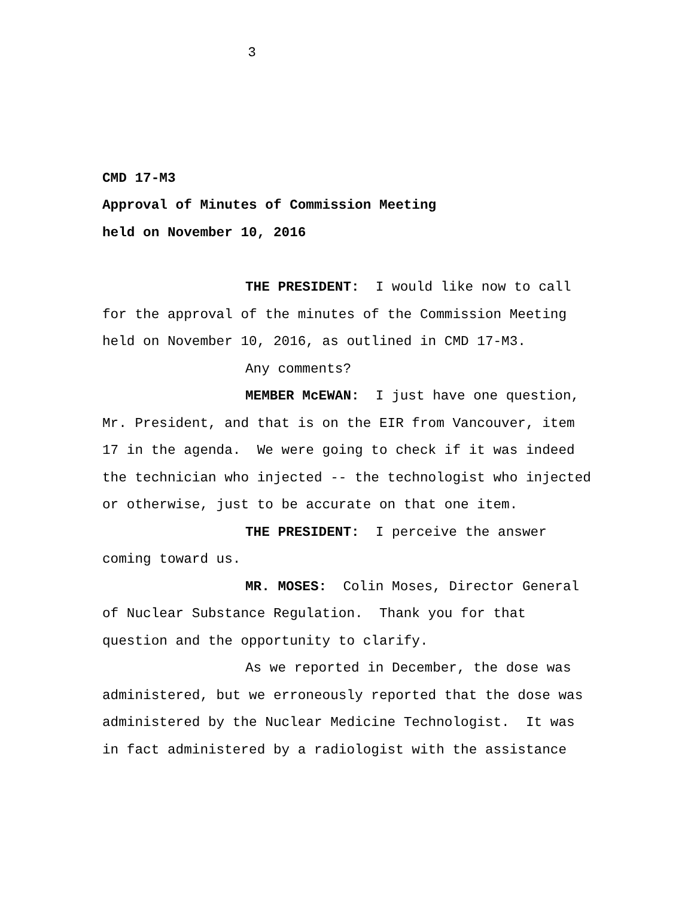3
CMD 17-M3
Approval of Minutes of Commission Meeting
held on November 10, 2016
THE PRESIDENT: I would like now to call for the approval of the minutes of the Commission Meeting held on November 10, 2016, as outlined in CMD 17-M3.
Any comments?
MEMBER McEWAN: I just have one question, Mr. President, and that is on the EIR from Vancouver, item 17 in the agenda. We were going to check if it was indeed the technician who injected -- the technologist who injected or otherwise, just to be accurate on that one item.
THE PRESIDENT: I perceive the answer coming toward us.
MR. MOSES: Colin Moses, Director General of Nuclear Substance Regulation. Thank you for that question and the opportunity to clarify.
As we reported in December, the dose was administered, but we erroneously reported that the dose was administered by the Nuclear Medicine Technologist. It was in fact administered by a radiologist with the assistance